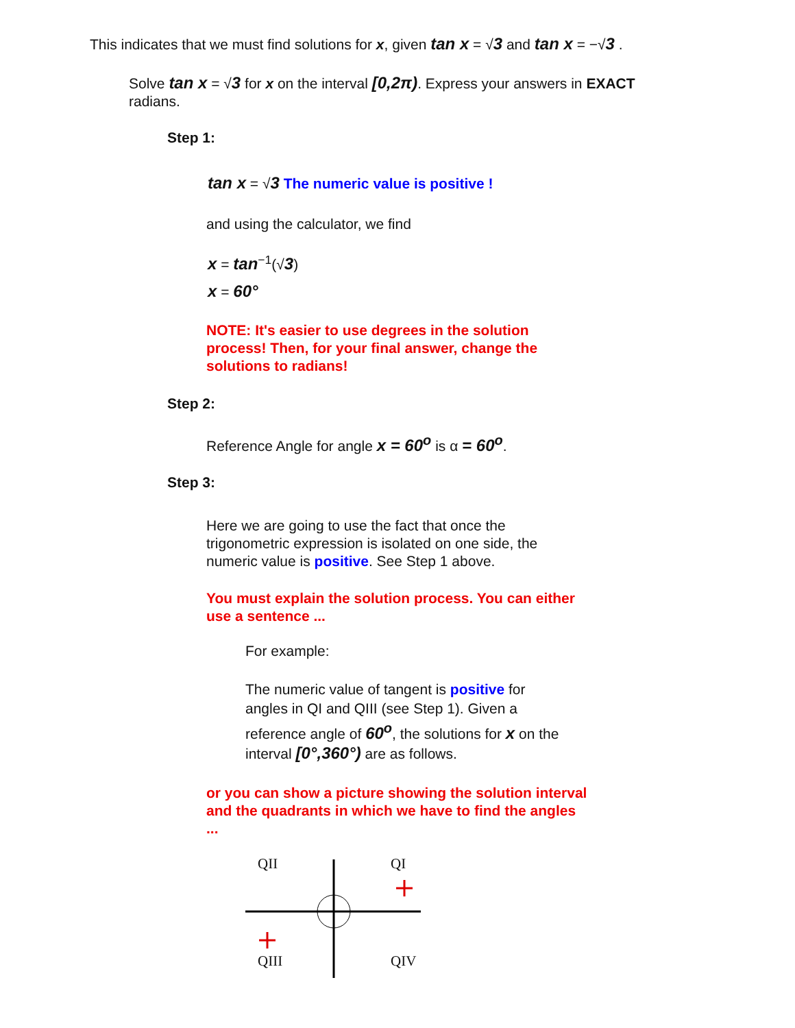This indicates that we must find solutions for x, given tan x = √3 and tan x = −√3 .
Solve tan x = √3 for x on the interval [0,2π). Express your answers in EXACT radians.
Step 1:
tan x = √3 The numeric value is positive !
and using the calculator, we find
x = tan<sup>−1</sup>(√3)
x = 60°
NOTE: It's easier to use degrees in the solution process! Then, for your final answer, change the solutions to radians!
Step 2:
Reference Angle for angle x = 60<sup>o</sup> is α = 60<sup>o</sup>.
Step 3:
Here we are going to use the fact that once the trigonometric expression is isolated on one side, the numeric value is positive. See Step 1 above.
You must explain the solution process. You can either use a sentence ...
For example:
The numeric value of tangent is positive for angles in QI and QIII (see Step 1). Given a reference angle of 60<sup>o</sup>, the solutions for x on the interval [0°,360°) are as follows.
or you can show a picture showing the solution interval and the quadrants in which we have to find the angles ...
QII QI
QIII QIV